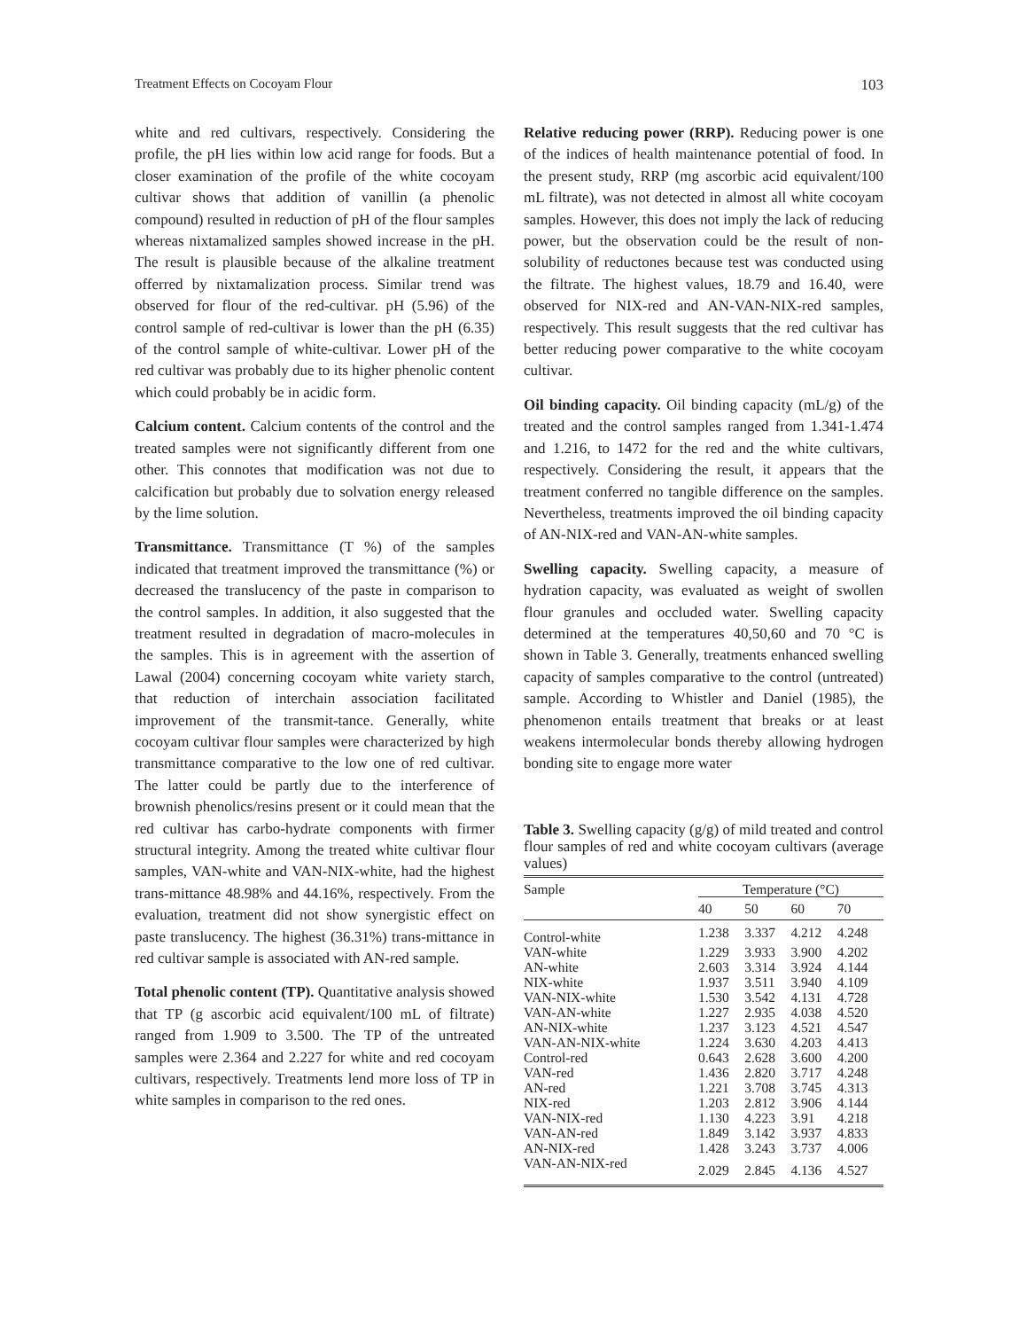Treatment Effects on Cocoyam Flour 103
white and red cultivars, respectively. Considering the profile, the pH lies within low acid range for foods. But a closer examination of the profile of the white cocoyam cultivar shows that addition of vanillin (a phenolic compound) resulted in reduction of pH of the flour samples whereas nixtamalized samples showed increase in the pH. The result is plausible because of the alkaline treatment offerred by nixtamalization process. Similar trend was observed for flour of the red-cultivar. pH (5.96) of the control sample of red-cultivar is lower than the pH (6.35) of the control sample of white-cultivar. Lower pH of the red cultivar was probably due to its higher phenolic content which could probably be in acidic form.
Calcium content. Calcium contents of the control and the treated samples were not significantly different from one other. This connotes that modification was not due to calcification but probably due to solvation energy released by the lime solution.
Transmittance. Transmittance (T %) of the samples indicated that treatment improved the transmittance (%) or decreased the translucency of the paste in comparison to the control samples. In addition, it also suggested that the treatment resulted in degradation of macro-molecules in the samples. This is in agreement with the assertion of Lawal (2004) concerning cocoyam white variety starch, that reduction of interchain association facilitated improvement of the transmit-tance. Generally, white cocoyam cultivar flour samples were characterized by high transmittance comparative to the low one of red cultivar. The latter could be partly due to the interference of brownish phenolics/resins present or it could mean that the red cultivar has carbo-hydrate components with firmer structural integrity. Among the treated white cultivar flour samples, VAN-white and VAN-NIX-white, had the highest trans-mittance 48.98% and 44.16%, respectively. From the evaluation, treatment did not show synergistic effect on paste translucency. The highest (36.31%) trans-mittance in red cultivar sample is associated with AN-red sample.
Total phenolic content (TP). Quantitative analysis showed that TP (g ascorbic acid equivalent/100 mL of filtrate) ranged from 1.909 to 3.500. The TP of the untreated samples were 2.364 and 2.227 for white and red cocoyam cultivars, respectively. Treatments lend more loss of TP in white samples in comparison to the red ones.
Relative reducing power (RRP). Reducing power is one of the indices of health maintenance potential of food. In the present study, RRP (mg ascorbic acid equivalent/100 mL filtrate), was not detected in almost all white cocoyam samples. However, this does not imply the lack of reducing power, but the observation could be the result of non-solubility of reductones because test was conducted using the filtrate. The highest values, 18.79 and 16.40, were observed for NIX-red and AN-VAN-NIX-red samples, respectively. This result suggests that the red cultivar has better reducing power comparative to the white cocoyam cultivar.
Oil binding capacity. Oil binding capacity (mL/g) of the treated and the control samples ranged from 1.341-1.474 and 1.216, to 1472 for the red and the white cultivars, respectively. Considering the result, it appears that the treatment conferred no tangible difference on the samples. Nevertheless, treatments improved the oil binding capacity of AN-NIX-red and VAN-AN-white samples.
Swelling capacity. Swelling capacity, a measure of hydration capacity, was evaluated as weight of swollen flour granules and occluded water. Swelling capacity determined at the temperatures 40,50,60 and 70 °C is shown in Table 3. Generally, treatments enhanced swelling capacity of samples comparative to the control (untreated) sample. According to Whistler and Daniel (1985), the phenomenon entails treatment that breaks or at least weakens intermolecular bonds thereby allowing hydrogen bonding site to engage more water
Table 3. Swelling capacity (g/g) of mild treated and control flour samples of red and white cocoyam cultivars (average values)
| Sample | Temperature (°C) | | | |
| --- | --- | --- | --- | --- |
| | 40 | 50 | 60 | 70 |
| Control-white | 1.238 | 3.337 | 4.212 | 4.248 |
| VAN-white | 1.229 | 3.933 | 3.900 | 4.202 |
| AN-white | 2.603 | 3.314 | 3.924 | 4.144 |
| NIX-white | 1.937 | 3.511 | 3.940 | 4.109 |
| VAN-NIX-white | 1.530 | 3.542 | 4.131 | 4.728 |
| VAN-AN-white | 1.227 | 2.935 | 4.038 | 4.520 |
| AN-NIX-white | 1.237 | 3.123 | 4.521 | 4.547 |
| VAN-AN-NIX-white | 1.224 | 3.630 | 4.203 | 4.413 |
| Control-red | 0.643 | 2.628 | 3.600 | 4.200 |
| VAN-red | 1.436 | 2.820 | 3.717 | 4.248 |
| AN-red | 1.221 | 3.708 | 3.745 | 4.313 |
| NIX-red | 1.203 | 2.812 | 3.906 | 4.144 |
| VAN-NIX-red | 1.130 | 4.223 | 3.91 | 4.218 |
| VAN-AN-red | 1.849 | 3.142 | 3.937 | 4.833 |
| AN-NIX-red | 1.428 | 3.243 | 3.737 | 4.006 |
| VAN-AN-NIX-red | 2.029 | 2.845 | 4.136 | 4.527 |